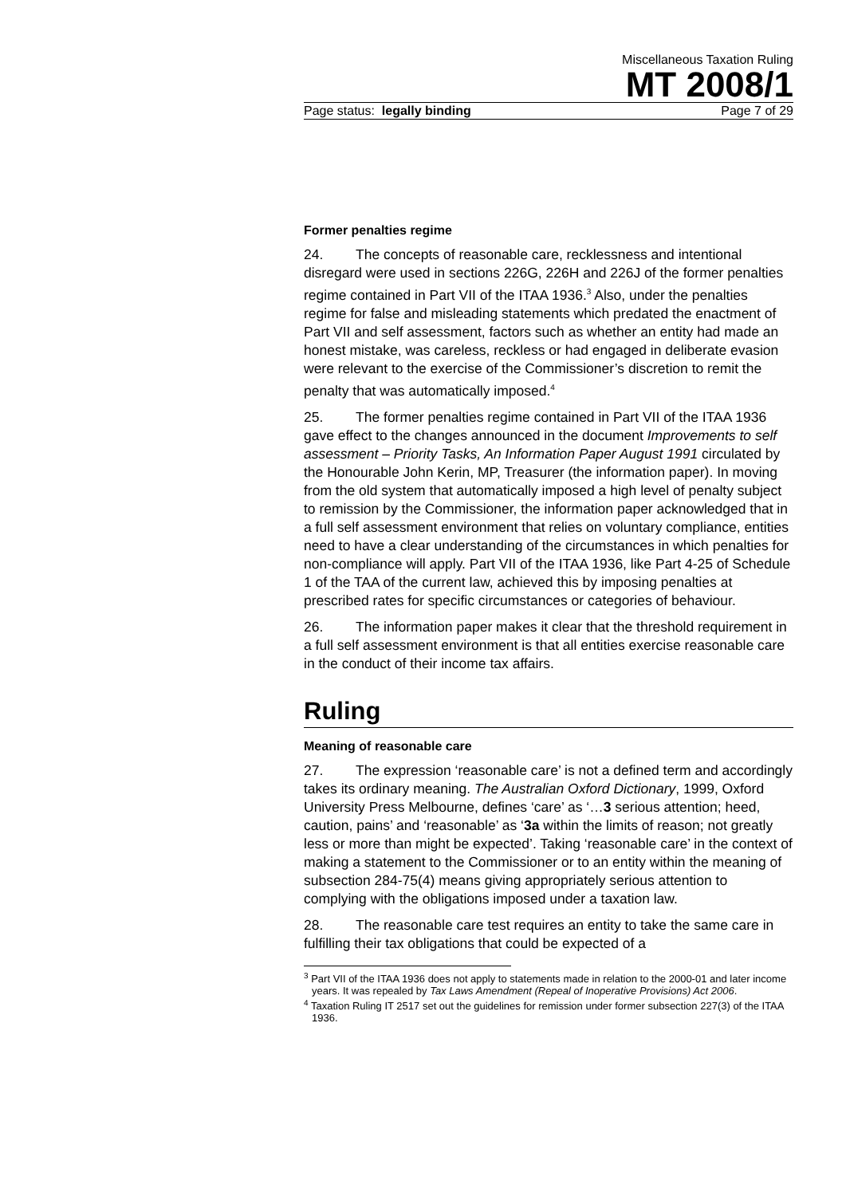Miscellaneous Taxation Ruling
MT 2008/1
Page status: legally binding Page 7 of 29
Former penalties regime
24. The concepts of reasonable care, recklessness and intentional disregard were used in sections 226G, 226H and 226J of the former penalties regime contained in Part VII of the ITAA 1936.<sup>3</sup> Also, under the penalties regime for false and misleading statements which predated the enactment of Part VII and self assessment, factors such as whether an entity had made an honest mistake, was careless, reckless or had engaged in deliberate evasion were relevant to the exercise of the Commissioner’s discretion to remit the penalty that was automatically imposed.<sup>4</sup>
25. The former penalties regime contained in Part VII of the ITAA 1936 gave effect to the changes announced in the document Improvements to self assessment – Priority Tasks, An Information Paper August 1991 circulated by the Honourable John Kerin, MP, Treasurer (the information paper). In moving from the old system that automatically imposed a high level of penalty subject to remission by the Commissioner, the information paper acknowledged that in a full self assessment environment that relies on voluntary compliance, entities need to have a clear understanding of the circumstances in which penalties for non-compliance will apply. Part VII of the ITAA 1936, like Part 4-25 of Schedule 1 of the TAA of the current law, achieved this by imposing penalties at prescribed rates for specific circumstances or categories of behaviour.
26. The information paper makes it clear that the threshold requirement in a full self assessment environment is that all entities exercise reasonable care in the conduct of their income tax affairs.
Ruling
Meaning of reasonable care
27. The expression ‘reasonable care’ is not a defined term and accordingly takes its ordinary meaning. The Australian Oxford Dictionary, 1999, Oxford University Press Melbourne, defines ‘care’ as ‘…3 serious attention; heed, caution, pains’ and ‘reasonable’ as ‘3a within the limits of reason; not greatly less or more than might be expected’. Taking ‘reasonable care’ in the context of making a statement to the Commissioner or to an entity within the meaning of subsection 284-75(4) means giving appropriately serious attention to complying with the obligations imposed under a taxation law.
28. The reasonable care test requires an entity to take the same care in fulfilling their tax obligations that could be expected of a
<sup>3</sup> Part VII of the ITAA 1936 does not apply to statements made in relation to the 2000-01 and later income years. It was repealed by Tax Laws Amendment (Repeal of Inoperative Provisions) Act 2006.
<sup>4</sup> Taxation Ruling IT 2517 set out the guidelines for remission under former subsection 227(3) of the ITAA 1936.